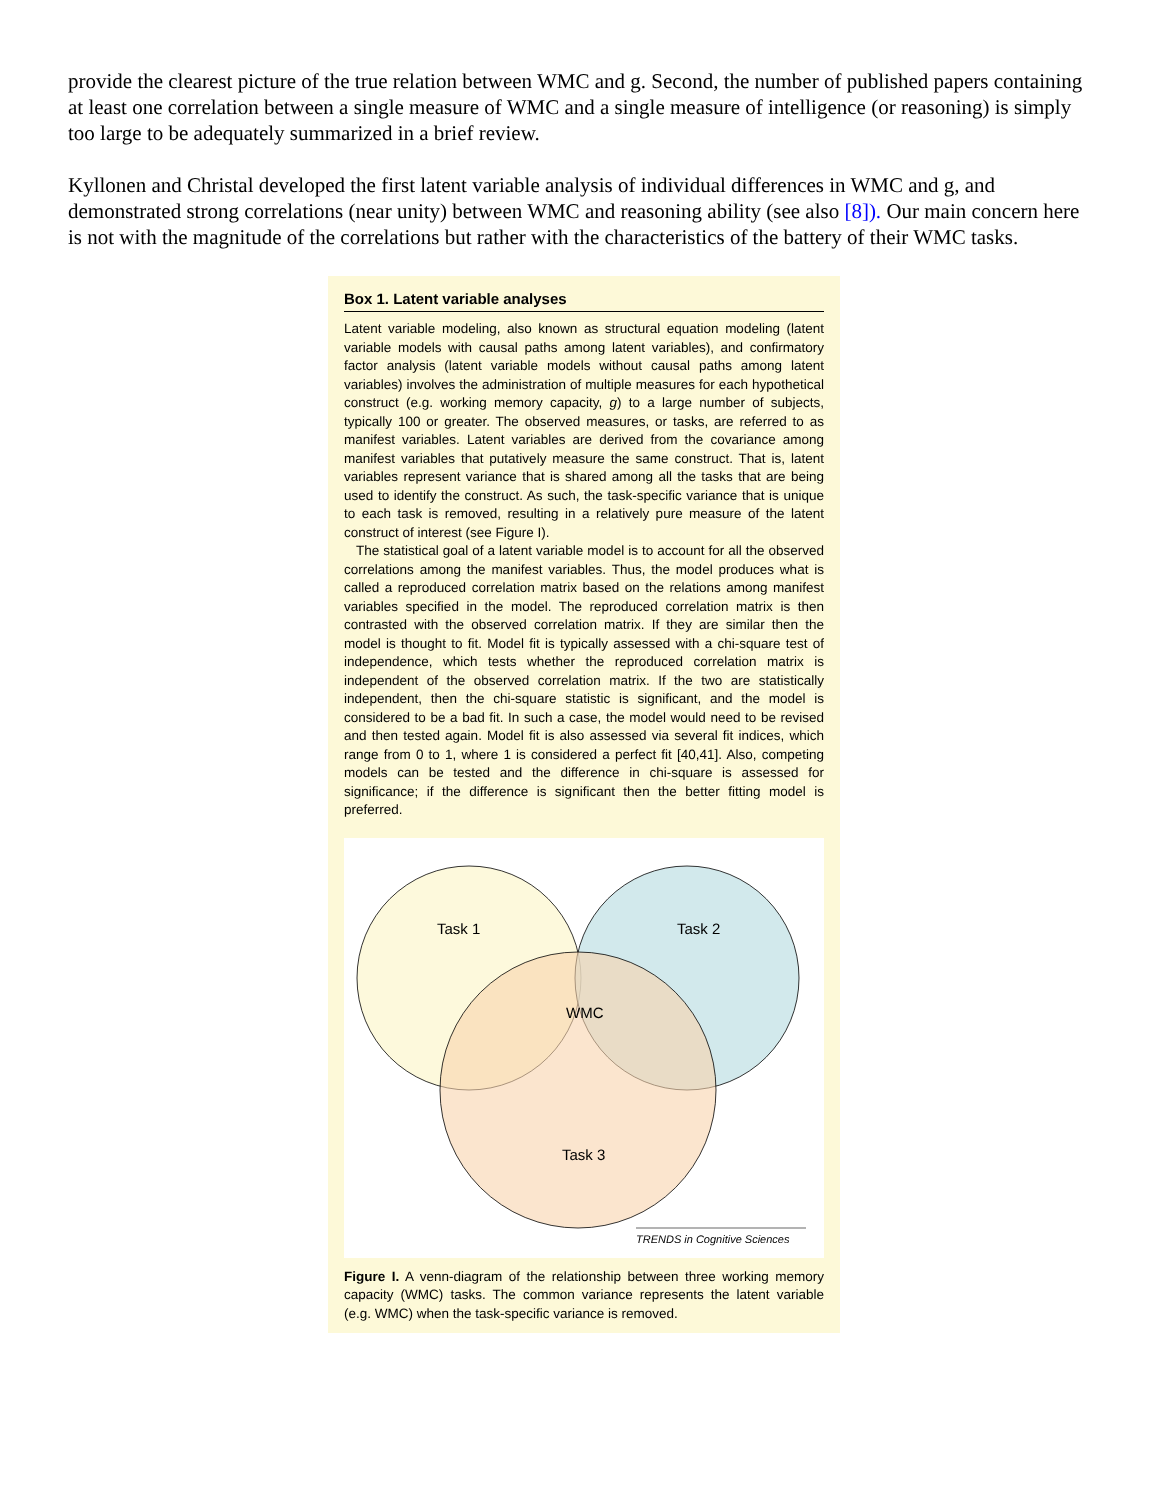provide the clearest picture of the true relation between WMC and g. Second, the number of published papers containing at least one correlation between a single measure of WMC and a single measure of intelligence (or reasoning) is simply too large to be adequately summarized in a brief review.
Kyllonen and Christal developed the first latent variable analysis of individual differences in WMC and g, and demonstrated strong correlations (near unity) between WMC and reasoning ability (see also [8]). Our main concern here is not with the magnitude of the correlations but rather with the characteristics of the battery of their WMC tasks.
Box 1. Latent variable analyses
Latent variable modeling, also known as structural equation modeling (latent variable models with causal paths among latent variables), and confirmatory factor analysis (latent variable models without causal paths among latent variables) involves the administration of multiple measures for each hypothetical construct (e.g. working memory capacity, g) to a large number of subjects, typically 100 or greater. The observed measures, or tasks, are referred to as manifest variables. Latent variables are derived from the covariance among manifest variables that putatively measure the same construct. That is, latent variables represent variance that is shared among all the tasks that are being used to identify the construct. As such, the task-specific variance that is unique to each task is removed, resulting in a relatively pure measure of the latent construct of interest (see Figure I).
The statistical goal of a latent variable model is to account for all the observed correlations among the manifest variables. Thus, the model produces what is called a reproduced correlation matrix based on the relations among manifest variables specified in the model. The reproduced correlation matrix is then contrasted with the observed correlation matrix. If they are similar then the model is thought to fit. Model fit is typically assessed with a chi-square test of independence, which tests whether the reproduced correlation matrix is independent of the observed correlation matrix. If the two are statistically independent, then the chi-square statistic is significant, and the model is considered to be a bad fit. In such a case, the model would need to be revised and then tested again. Model fit is also assessed via several fit indices, which range from 0 to 1, where 1 is considered a perfect fit [40,41]. Also, competing models can be tested and the difference in chi-square is assessed for significance; if the difference is significant then the better fitting model is preferred.
Task 1
Task 2
WMC
Task 3
TRENDS in Cognitive Sciences
Figure I. A venn-diagram of the relationship between three working memory capacity (WMC) tasks. The common variance represents the latent variable (e.g. WMC) when the task-specific variance is removed.